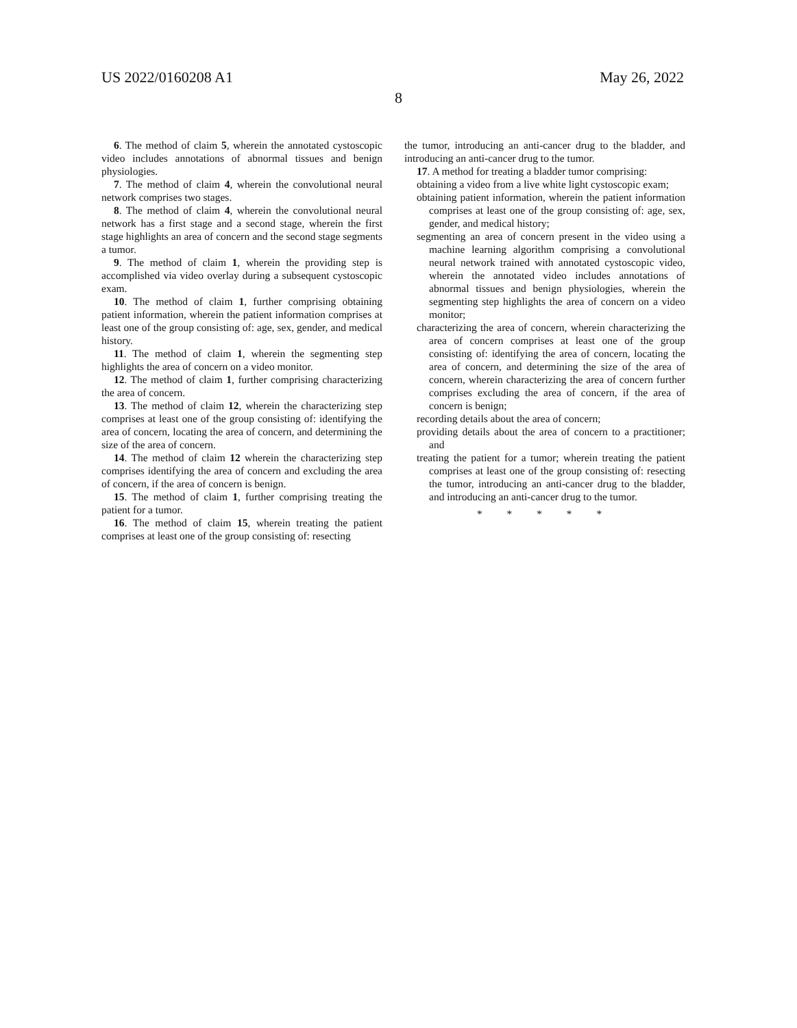US 2022/0160208 A1 May 26, 2022
8
6. The method of claim 5, wherein the annotated cystoscopic video includes annotations of abnormal tissues and benign physiologies.
7. The method of claim 4, wherein the convolutional neural network comprises two stages.
8. The method of claim 4, wherein the convolutional neural network has a first stage and a second stage, wherein the first stage highlights an area of concern and the second stage segments a tumor.
9. The method of claim 1, wherein the providing step is accomplished via video overlay during a subsequent cystoscopic exam.
10. The method of claim 1, further comprising obtaining patient information, wherein the patient information comprises at least one of the group consisting of: age, sex, gender, and medical history.
11. The method of claim 1, wherein the segmenting step highlights the area of concern on a video monitor.
12. The method of claim 1, further comprising characterizing the area of concern.
13. The method of claim 12, wherein the characterizing step comprises at least one of the group consisting of: identifying the area of concern, locating the area of concern, and determining the size of the area of concern.
14. The method of claim 12 wherein the characterizing step comprises identifying the area of concern and excluding the area of concern, if the area of concern is benign.
15. The method of claim 1, further comprising treating the patient for a tumor.
16. The method of claim 15, wherein treating the patient comprises at least one of the group consisting of: resecting
the tumor, introducing an anti-cancer drug to the bladder, and introducing an anti-cancer drug to the tumor.
17. A method for treating a bladder tumor comprising:
obtaining a video from a live white light cystoscopic exam;
obtaining patient information, wherein the patient information comprises at least one of the group consisting of: age, sex, gender, and medical history;
segmenting an area of concern present in the video using a machine learning algorithm comprising a convolutional neural network trained with annotated cystoscopic video, wherein the annotated video includes annotations of abnormal tissues and benign physiologies, wherein the segmenting step highlights the area of concern on a video monitor;
characterizing the area of concern, wherein characterizing the area of concern comprises at least one of the group consisting of: identifying the area of concern, locating the area of concern, and determining the size of the area of concern, wherein characterizing the area of concern further comprises excluding the area of concern, if the area of concern is benign;
recording details about the area of concern;
providing details about the area of concern to a practitioner; and
treating the patient for a tumor; wherein treating the patient comprises at least one of the group consisting of: resecting the tumor, introducing an anti-cancer drug to the bladder, and introducing an anti-cancer drug to the tumor.
* * * * *